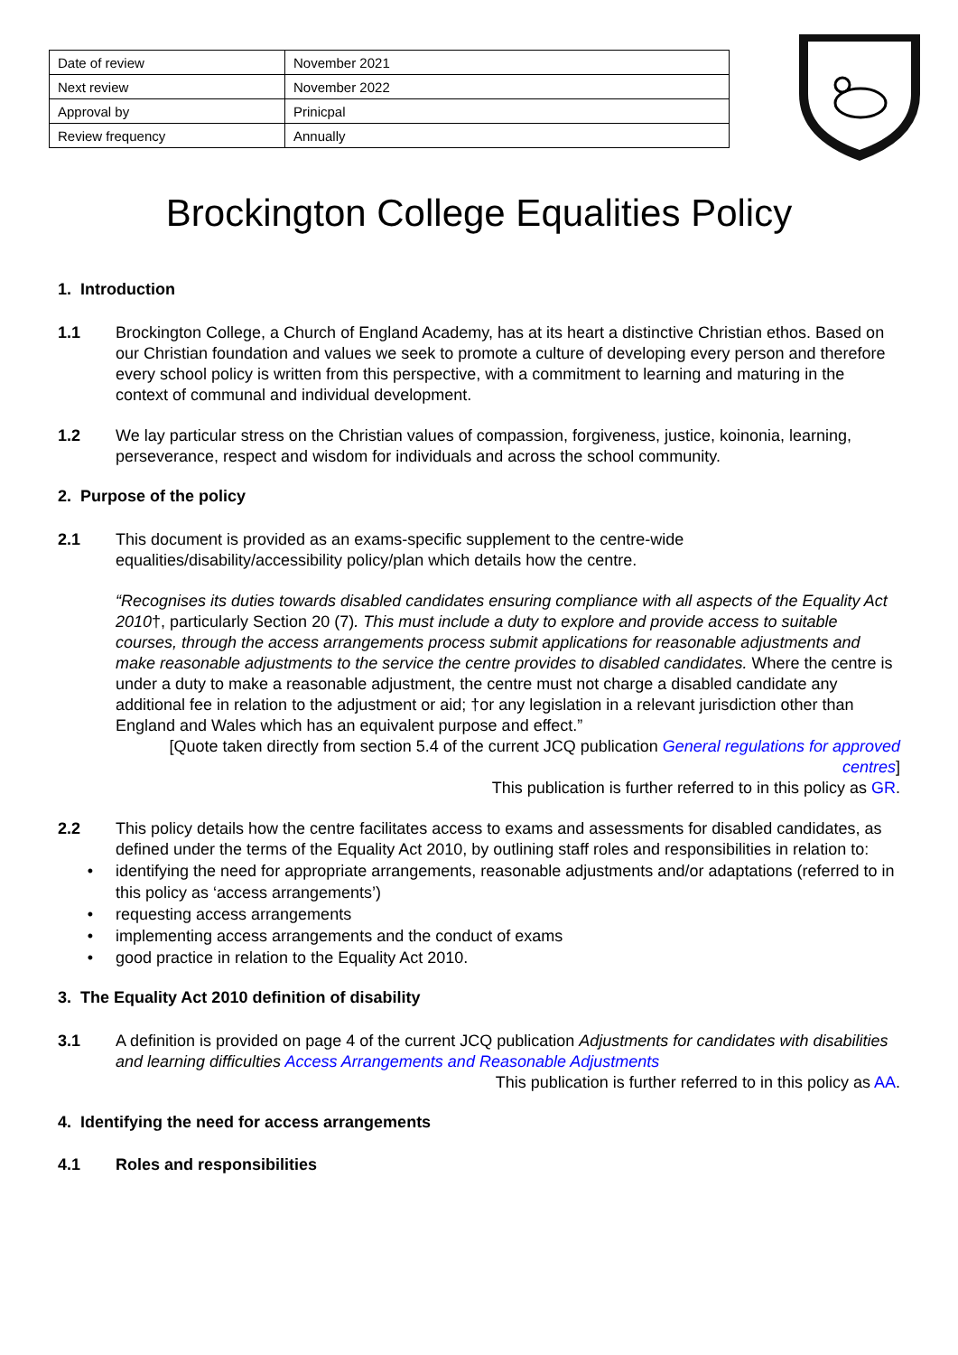| Date of review | November 2021 |
| Next review | November 2022 |
| Approval by | Prinicpal |
| Review frequency | Annually |
Brockington College Equalities Policy
1. Introduction
1.1 Brockington College, a Church of England Academy, has at its heart a distinctive Christian ethos. Based on our Christian foundation and values we seek to promote a culture of developing every person and therefore every school policy is written from this perspective, with a commitment to learning and maturing in the context of communal and individual development.
1.2 We lay particular stress on the Christian values of compassion, forgiveness, justice, koinonia, learning, perseverance, respect and wisdom for individuals and across the school community.
2. Purpose of the policy
2.1 This document is provided as an exams-specific supplement to the centre-wide equalities/disability/accessibility policy/plan which details how the centre.
“Recognises its duties towards disabled candidates ensuring compliance with all aspects of the Equality Act 2010†, particularly Section 20 (7). This must include a duty to explore and provide access to suitable courses, through the access arrangements process submit applications for reasonable adjustments and make reasonable adjustments to the service the centre provides to disabled candidates. Where the centre is under a duty to make a reasonable adjustment, the centre must not charge a disabled candidate any additional fee in relation to the adjustment or aid; †or any legislation in a relevant jurisdiction other than England and Wales which has an equivalent purpose and effect.”
[Quote taken directly from section 5.4 of the current JCQ publication General regulations for approved centres]
This publication is further referred to in this policy as GR.
2.2 This policy details how the centre facilitates access to exams and assessments for disabled candidates, as defined under the terms of the Equality Act 2010, by outlining staff roles and responsibilities in relation to:
• identifying the need for appropriate arrangements, reasonable adjustments and/or adaptations (referred to in this policy as ‘access arrangements’)
• requesting access arrangements
• implementing access arrangements and the conduct of exams
• good practice in relation to the Equality Act 2010.
3. The Equality Act 2010 definition of disability
3.1 A definition is provided on page 4 of the current JCQ publication Adjustments for candidates with disabilities and learning difficulties Access Arrangements and Reasonable Adjustments
This publication is further referred to in this policy as AA.
4. Identifying the need for access arrangements
4.1 Roles and responsibilities